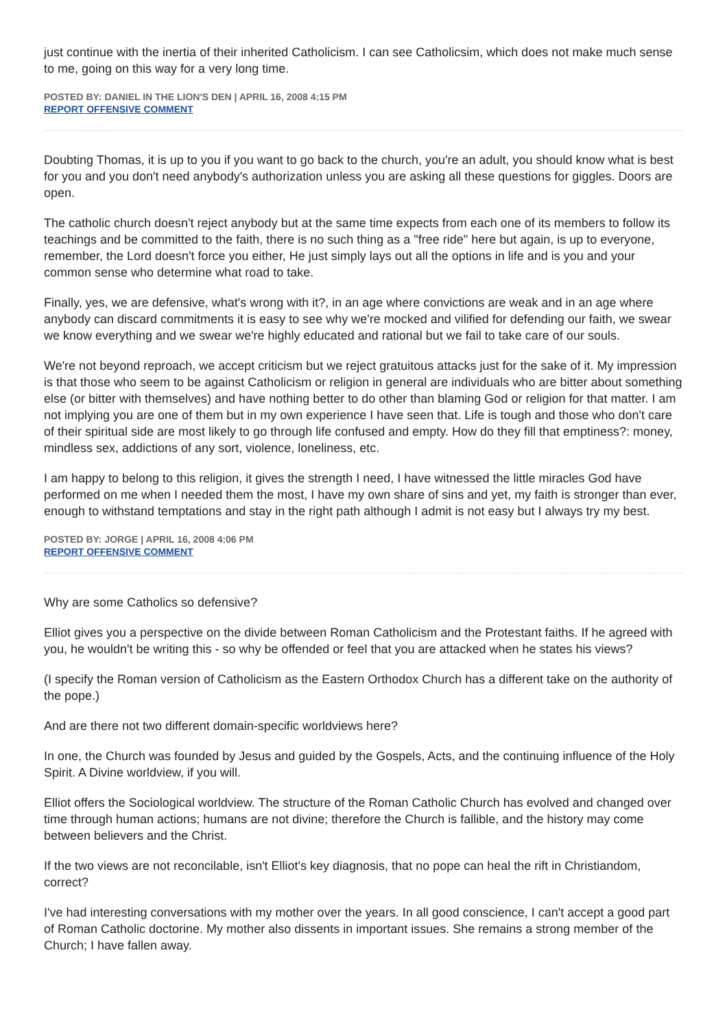just continue with the inertia of their inherited Catholicism. I can see Catholicsim, which does not make much sense to me, going on this way for a very long time.
POSTED BY: DANIEL IN THE LION'S DEN | APRIL 16, 2008 4:15 PM
REPORT OFFENSIVE COMMENT
Doubting Thomas, it is up to you if you want to go back to the church, you're an adult, you should know what is best for you and you don't need anybody's authorization unless you are asking all these questions for giggles. Doors are open.
The catholic church doesn't reject anybody but at the same time expects from each one of its members to follow its teachings and be committed to the faith, there is no such thing as a "free ride" here but again, is up to everyone, remember, the Lord doesn't force you either, He just simply lays out all the options in life and is you and your common sense who determine what road to take.
Finally, yes, we are defensive, what's wrong with it?, in an age where convictions are weak and in an age where anybody can discard commitments it is easy to see why we're mocked and vilified for defending our faith, we swear we know everything and we swear we're highly educated and rational but we fail to take care of our souls.
We're not beyond reproach, we accept criticism but we reject gratuitous attacks just for the sake of it. My impression is that those who seem to be against Catholicism or religion in general are individuals who are bitter about something else (or bitter with themselves) and have nothing better to do other than blaming God or religion for that matter. I am not implying you are one of them but in my own experience I have seen that. Life is tough and those who don't care of their spiritual side are most likely to go through life confused and empty. How do they fill that emptiness?: money, mindless sex, addictions of any sort, violence, loneliness, etc.
I am happy to belong to this religion, it gives the strength I need, I have witnessed the little miracles God have performed on me when I needed them the most, I have my own share of sins and yet, my faith is stronger than ever, enough to withstand temptations and stay in the right path although I admit is not easy but I always try my best.
POSTED BY: JORGE | APRIL 16, 2008 4:06 PM
REPORT OFFENSIVE COMMENT
Why are some Catholics so defensive?
Elliot gives you a perspective on the divide between Roman Catholicism and the Protestant faiths. If he agreed with you, he wouldn't be writing this - so why be offended or feel that you are attacked when he states his views?
(I specify the Roman version of Catholicism as the Eastern Orthodox Church has a different take on the authority of the pope.)
And are there not two different domain-specific worldviews here?
In one, the Church was founded by Jesus and guided by the Gospels, Acts, and the continuing influence of the Holy Spirit. A Divine worldview, if you will.
Elliot offers the Sociological worldview. The structure of the Roman Catholic Church has evolved and changed over time through human actions; humans are not divine; therefore the Church is fallible, and the history may come between believers and the Christ.
If the two views are not reconcilable, isn't Elliot's key diagnosis, that no pope can heal the rift in Christiandom, correct?
I've had interesting conversations with my mother over the years. In all good conscience, I can't accept a good part of Roman Catholic doctorine. My mother also dissents in important issues. She remains a strong member of the Church; I have fallen away.